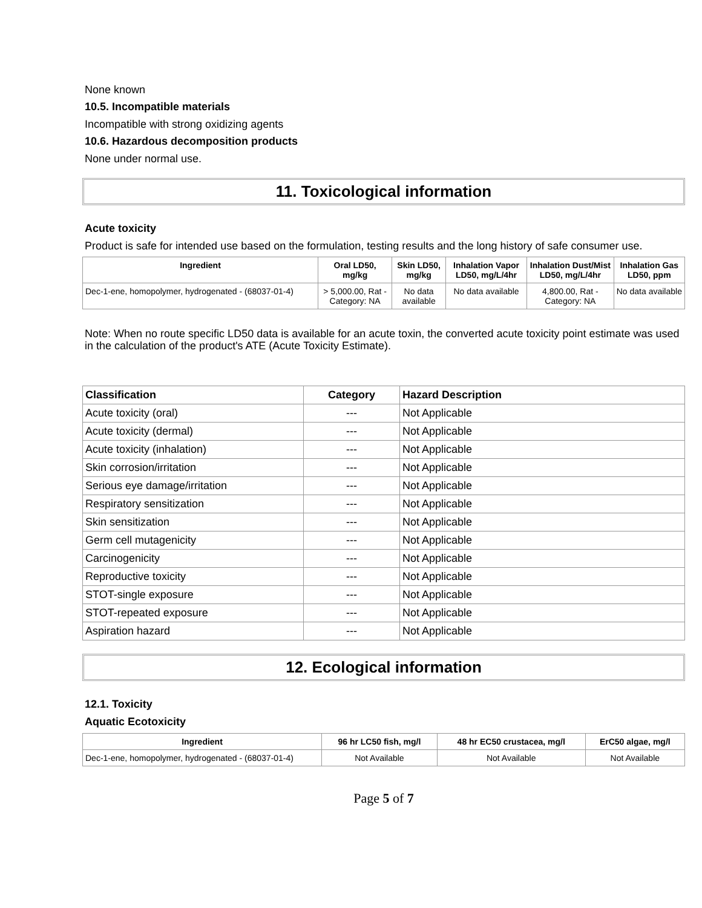None known
10.5. Incompatible materials
Incompatible with strong oxidizing agents
10.6. Hazardous decomposition products
None under normal use.
11. Toxicological information
Acute toxicity
Product is safe for intended use based on the formulation, testing results and the long history of safe consumer use.
| Ingredient | Oral LD50, mg/kg | Skin LD50, mg/kg | Inhalation Vapor LD50, mg/L/4hr | Inhalation Dust/Mist LD50, mg/L/4hr | Inhalation Gas LD50, ppm |
| --- | --- | --- | --- | --- | --- |
| Dec-1-ene, homopolymer, hydrogenated - (68037-01-4) | > 5,000.00, Rat - Category: NA | No data available | No data available | 4,800.00, Rat - Category: NA | No data available |
Note: When no route specific LD50 data is available for an acute toxin, the converted acute toxicity point estimate was used in the calculation of the product's ATE (Acute Toxicity Estimate).
| Classification | Category | Hazard Description |
| --- | --- | --- |
| Acute toxicity (oral) | --- | Not Applicable |
| Acute toxicity (dermal) | --- | Not Applicable |
| Acute toxicity (inhalation) | --- | Not Applicable |
| Skin corrosion/irritation | --- | Not Applicable |
| Serious eye damage/irritation | --- | Not Applicable |
| Respiratory sensitization | --- | Not Applicable |
| Skin sensitization | --- | Not Applicable |
| Germ cell mutagenicity | --- | Not Applicable |
| Carcinogenicity | --- | Not Applicable |
| Reproductive toxicity | --- | Not Applicable |
| STOT-single exposure | --- | Not Applicable |
| STOT-repeated exposure | --- | Not Applicable |
| Aspiration hazard | --- | Not Applicable |
12. Ecological information
12.1. Toxicity
Aquatic Ecotoxicity
| Ingredient | 96 hr LC50 fish, mg/l | 48 hr EC50 crustacea, mg/l | ErC50 algae, mg/l |
| --- | --- | --- | --- |
| Dec-1-ene, homopolymer, hydrogenated - (68037-01-4) | Not Available | Not Available | Not Available |
Page 5 of 7